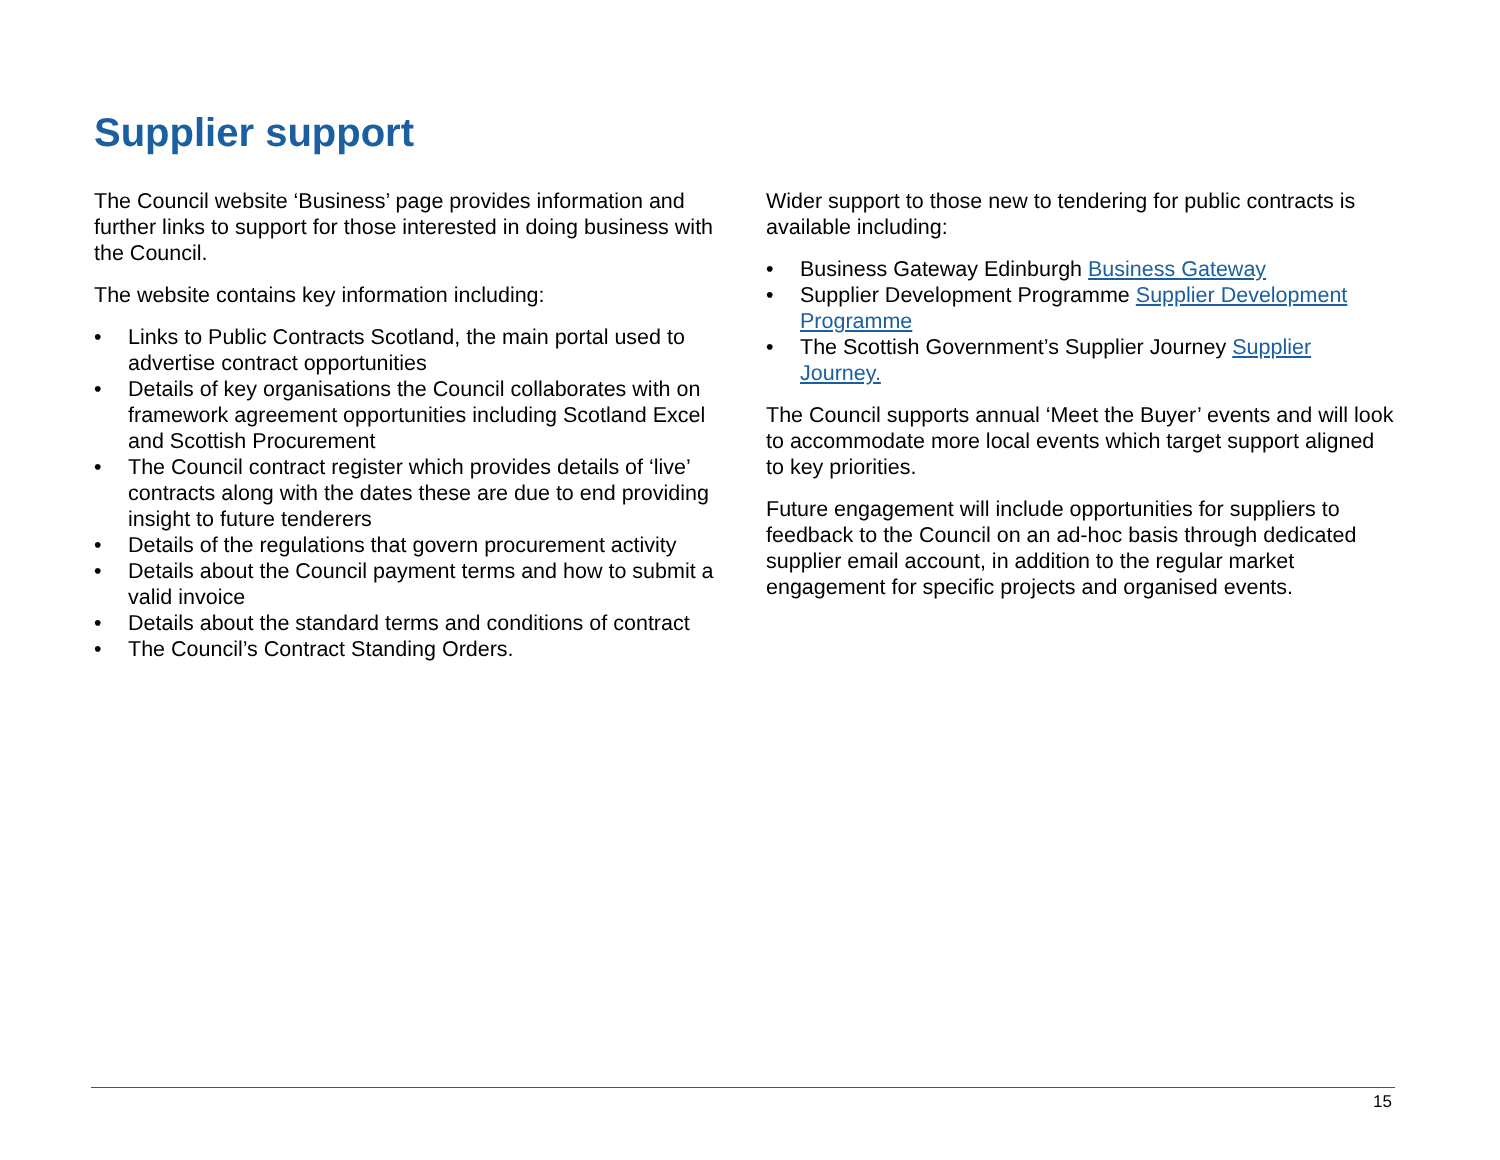Supplier support
The Council website ‘Business’ page provides information and further links to support for those interested in doing business with the Council.
The website contains key information including:
• Links to Public Contracts Scotland, the main portal used to advertise contract opportunities
• Details of key organisations the Council collaborates with on framework agreement opportunities including Scotland Excel and Scottish Procurement
• The Council contract register which provides details of ‘live’ contracts along with the dates these are due to end providing insight to future tenderers
• Details of the regulations that govern procurement activity
• Details about the Council payment terms and how to submit a valid invoice
• Details about the standard terms and conditions of contract
• The Council’s Contract Standing Orders.
Wider support to those new to tendering for public contracts is available including:
• Business Gateway Edinburgh Business Gateway
• Supplier Development Programme Supplier Development Programme
• The Scottish Government’s Supplier Journey Supplier Journey.
The Council supports annual ‘Meet the Buyer’ events and will look to accommodate more local events which target support aligned to key priorities.
Future engagement will include opportunities for suppliers to feedback to the Council on an ad-hoc basis through dedicated supplier email account, in addition to the regular market engagement for specific projects and organised events.
15